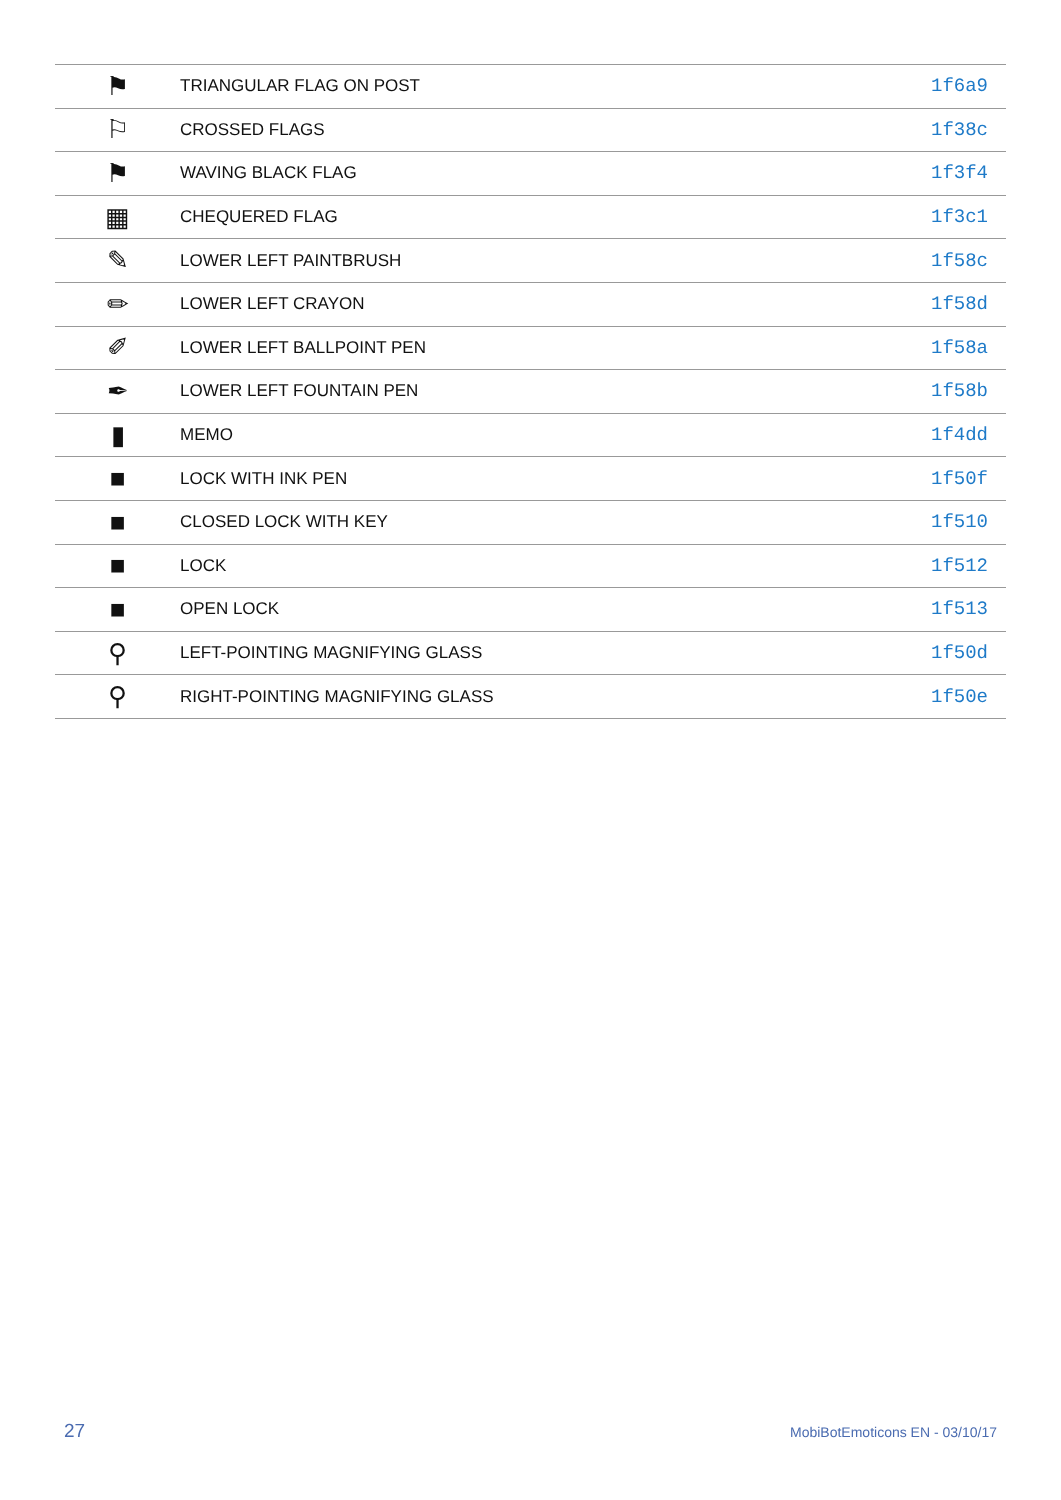| ⚑ | TRIANGULAR FLAG ON POST | 1f6a9 |
| ⚐ | CROSSED FLAGS | 1f38c |
| ⚑ | WAVING BLACK FLAG | 1f3f4 |
| ▦ | CHEQUERED FLAG | 1f3c1 |
| ✎ | LOWER LEFT PAINTBRUSH | 1f58c |
| ✏ | LOWER LEFT CRAYON | 1f58d |
| ✐ | LOWER LEFT BALLPOINT PEN | 1f58a |
| ✒ | LOWER LEFT FOUNTAIN PEN | 1f58b |
| ▮ | MEMO | 1f4dd |
| ■ | LOCK WITH INK PEN | 1f50f |
| ■ | CLOSED LOCK WITH KEY | 1f510 |
| ■ | LOCK | 1f512 |
| ■ | OPEN LOCK | 1f513 |
| ⚲ | LEFT-POINTING MAGNIFYING GLASS | 1f50d |
| ⚲ | RIGHT-POINTING MAGNIFYING GLASS | 1f50e |
27 MobiBotEmoticons EN - 03/10/17